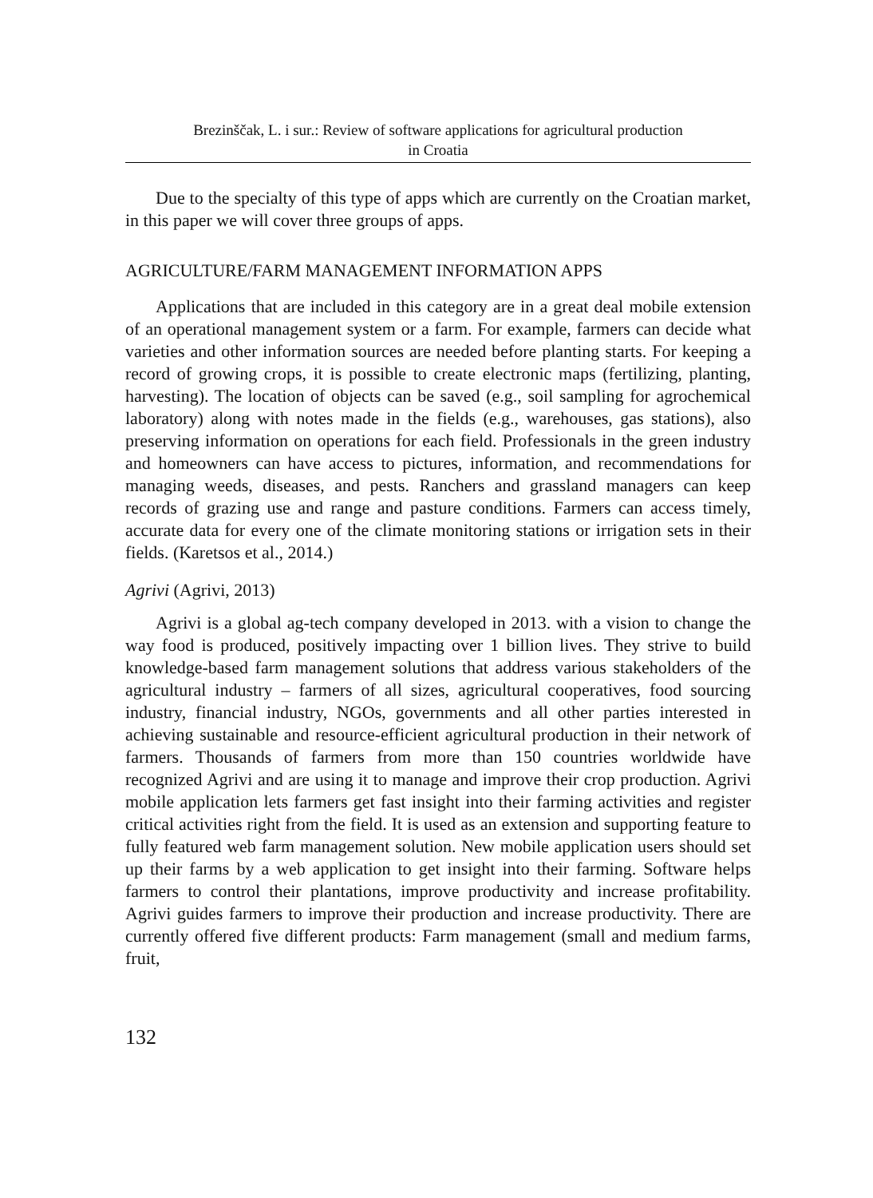Brezinščak, L. i sur.: Review of software applications for agricultural production
in Croatia
Due to the specialty of this type of apps which are currently on the Croatian market, in this paper we will cover three groups of apps.
AGRICULTURE/FARM MANAGEMENT INFORMATION APPS
Applications that are included in this category are in a great deal mobile extension of an operational management system or a farm. For example, farmers can decide what varieties and other information sources are needed before planting starts. For keeping a record of growing crops, it is possible to create electronic maps (fertilizing, planting, harvesting). The location of objects can be saved (e.g., soil sampling for agrochemical laboratory) along with notes made in the fields (e.g., warehouses, gas stations), also preserving information on operations for each field. Professionals in the green industry and homeowners can have access to pictures, information, and recommendations for managing weeds, diseases, and pests. Ranchers and grassland managers can keep records of grazing use and range and pasture conditions. Farmers can access timely, accurate data for every one of the climate monitoring stations or irrigation sets in their fields. (Karetsos et al., 2014.)
Agrivi (Agrivi, 2013)
Agrivi is a global ag-tech company developed in 2013. with a vision to change the way food is produced, positively impacting over 1 billion lives. They strive to build knowledge-based farm management solutions that address various stakeholders of the agricultural industry – farmers of all sizes, agricultural cooperatives, food sourcing industry, financial industry, NGOs, governments and all other parties interested in achieving sustainable and resource-efficient agricultural production in their network of farmers. Thousands of farmers from more than 150 countries worldwide have recognized Agrivi and are using it to manage and improve their crop production. Agrivi mobile application lets farmers get fast insight into their farming activities and register critical activities right from the field. It is used as an extension and supporting feature to fully featured web farm management solution. New mobile application users should set up their farms by a web application to get insight into their farming. Software helps farmers to control their plantations, improve productivity and increase profitability. Agrivi guides farmers to improve their production and increase productivity. There are currently offered five different products: Farm management (small and medium farms, fruit,
132